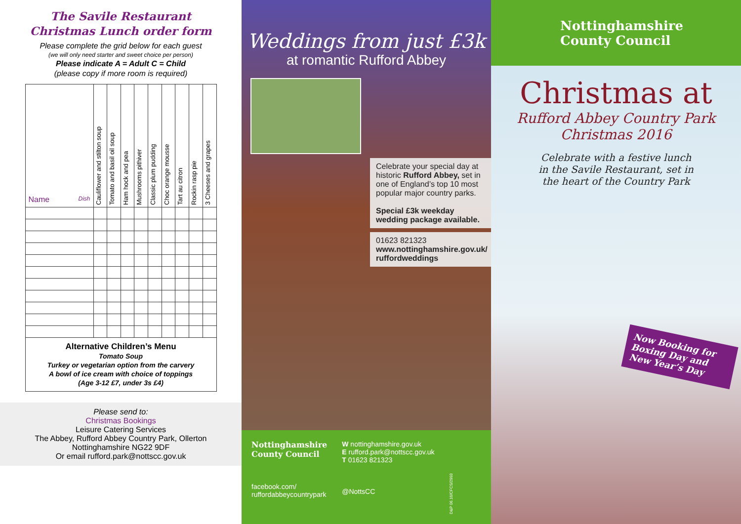The Savile Restaurant
Christmas Lunch order form
Please complete the grid below for each guest
(we will only need starter and sweet choice per person)
Please indicate A = Adult C = Child
(please copy if more room is required)
| Name Dish | Cauliflower and stilton soup | Tomato and basil oil soup | Ham hock and pea | Mushrooms pithiver | Classic plum pudding | Choc orange mousse | Tart au citron | Rockin rasp pie | 3 Cheeses and grapes |
| Alternative Children’s Menu Tomato Soup Turkey or vegetarian option from the carvery A bowl of ice cream with choice of toppings (Age 3-12 £7, under 3s £4) | | | | | | | | | |
Please send to:
Christmas Bookings
Leisure Catering Services
The Abbey, Rufford Abbey Country Park, Ollerton
Nottinghamshire NG22 9DF
Or email rufford.park@nottscc.gov.uk
Weddings from just £3k
at romantic Rufford Abbey
Celebrate your special day at historic Rufford Abbey, set in one of England’s top 10 most popular major country parks.
Special £3k weekday wedding package available.
01623 821323
www.nottinghamshire.gov.uk/ ruffordweddings
Nottinghamshire
County Council
facebook.com/
ruffordabbeycountrypark
W nottinghamshire.gov.uk
E rufford.park@nottscc.gov.uk
T 01623 821323
@NottsCC
D&P 06.16/CFCS/2993
Nottinghamshire
County Council
Christmas at
Rufford Abbey Country Park
Christmas 2016
Celebrate with a festive lunch
in the Savile Restaurant, set in
the heart of the Country Park
Now Booking for Boxing Day and New Year’s Day